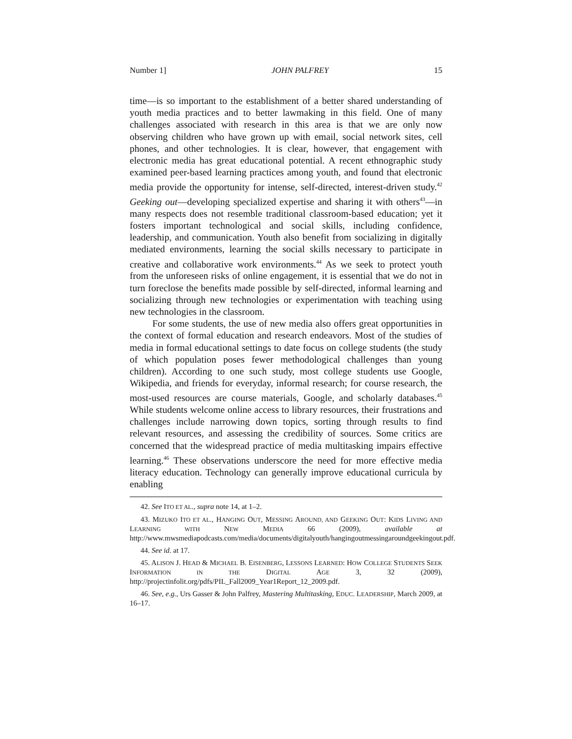Number 1] JOHN PALFREY 15
time—is so important to the establishment of a better shared understanding of youth media practices and to better lawmaking in this field. One of many challenges associated with research in this area is that we are only now observing children who have grown up with email, social network sites, cell phones, and other technologies. It is clear, however, that engagement with electronic media has great educational potential. A recent ethnographic study examined peer-based learning practices among youth, and found that electronic media provide the opportunity for intense, self-directed, interest-driven study.<sup>42</sup> Geeking out—developing specialized expertise and sharing it with others<sup>43</sup>—in many respects does not resemble traditional classroom-based education; yet it fosters important technological and social skills, including confidence, leadership, and communication. Youth also benefit from socializing in digitally mediated environments, learning the social skills necessary to participate in creative and collaborative work environments.<sup>44</sup> As we seek to protect youth from the unforeseen risks of online engagement, it is essential that we do not in turn foreclose the benefits made possible by self-directed, informal learning and socializing through new technologies or experimentation with teaching using new technologies in the classroom.
For some students, the use of new media also offers great opportunities in the context of formal education and research endeavors. Most of the studies of media in formal educational settings to date focus on college students (the study of which population poses fewer methodological challenges than young children). According to one such study, most college students use Google, Wikipedia, and friends for everyday, informal research; for course research, the most-used resources are course materials, Google, and scholarly databases.<sup>45</sup> While students welcome online access to library resources, their frustrations and challenges include narrowing down topics, sorting through results to find relevant resources, and assessing the credibility of sources. Some critics are concerned that the widespread practice of media multitasking impairs effective learning.<sup>46</sup> These observations underscore the need for more effective media literacy education. Technology can generally improve educational curricula by enabling
42. See ITO ET AL., supra note 14, at 1–2.
43. MIZUKO ITO ET AL., HANGING OUT, MESSING AROUND, AND GEEKING OUT: KIDS LIVING AND LEARNING WITH NEW MEDIA 66 (2009), available at http://www.mwsmediapodcasts.com/media/documents/digitalyouth/hangingoutmessingaroundgeekingout.pdf.
44. See id. at 17.
45. ALISON J. HEAD & MICHAEL B. EISENBERG, LESSONS LEARNED: HOW COLLEGE STUDENTS SEEK INFORMATION IN THE DIGITAL AGE 3, 32 (2009), http://projectinfolit.org/pdfs/PIL_Fall2009_Year1Report_12_2009.pdf.
46. See, e.g., Urs Gasser & John Palfrey, Mastering Multitasking, EDUC. LEADERSHIP, March 2009, at 16–17.